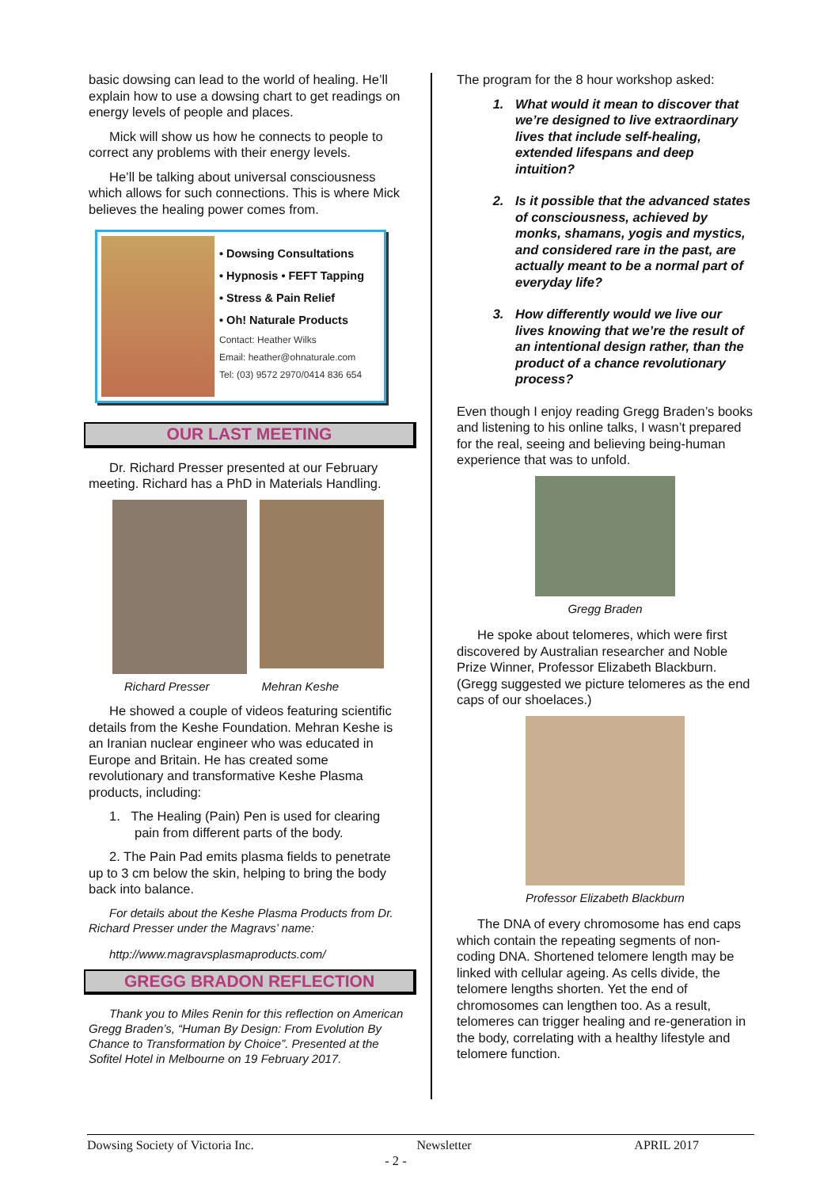basic dowsing can lead to the world of healing. He’ll explain how to use a dowsing chart to get readings on energy levels of people and places.
Mick will show us how he connects to people to correct any problems with their energy levels.
He’ll be talking about universal consciousness which allows for such connections. This is where Mick believes the healing power comes from.
• Dowsing Consultations
• Hypnosis • FEFT Tapping
• Stress & Pain Relief
• Oh! Naturale Products
Contact: Heather Wilks
Email: heather@ohnaturale.com
Tel: (03) 9572 2970/0414 836 654
OUR LAST MEETING
Dr. Richard Presser presented at our February meeting. Richard has a PhD in Materials Handling.
Richard Presser Mehran Keshe
He showed a couple of videos featuring scientific details from the Keshe Foundation. Mehran Keshe is an Iranian nuclear engineer who was educated in Europe and Britain. He has created some revolutionary and transformative Keshe Plasma products, including:
1. The Healing (Pain) Pen is used for clearing pain from different parts of the body.
2. The Pain Pad emits plasma fields to penetrate up to 3 cm below the skin, helping to bring the body back into balance.
For details about the Keshe Plasma Products from Dr. Richard Presser under the Magravs’ name:
http://www.magravsplasmaproducts.com/
GREGG BRADON REFLECTION
Thank you to Miles Renin for this reflection on American Gregg Braden’s, “Human By Design: From Evolution By Chance to Transformation by Choice”. Presented at the Sofitel Hotel in Melbourne on 19 February 2017.
The program for the 8 hour workshop asked:
1. What would it mean to discover that we’re designed to live extraordinary lives that include self-healing, extended lifespans and deep intuition?
2. Is it possible that the advanced states of consciousness, achieved by monks, shamans, yogis and mystics, and considered rare in the past, are actually meant to be a normal part of everyday life?
3. How differently would we live our lives knowing that we’re the result of an intentional design rather, than the product of a chance revolutionary process?
Even though I enjoy reading Gregg Braden’s books and listening to his online talks, I wasn’t prepared for the real, seeing and believing being-human experience that was to unfold.
Gregg Braden
He spoke about telomeres, which were first discovered by Australian researcher and Noble Prize Winner, Professor Elizabeth Blackburn. (Gregg suggested we picture telomeres as the end caps of our shoelaces.)
Professor Elizabeth Blackburn
The DNA of every chromosome has end caps which contain the repeating segments of non-coding DNA. Shortened telomere length may be linked with cellular ageing. As cells divide, the telomere lengths shorten. Yet the end of chromosomes can lengthen too. As a result, telomeres can trigger healing and re-generation in the body, correlating with a healthy lifestyle and telomere function.
Dowsing Society of Victoria Inc. Newsletter APRIL 2017
- 2 -